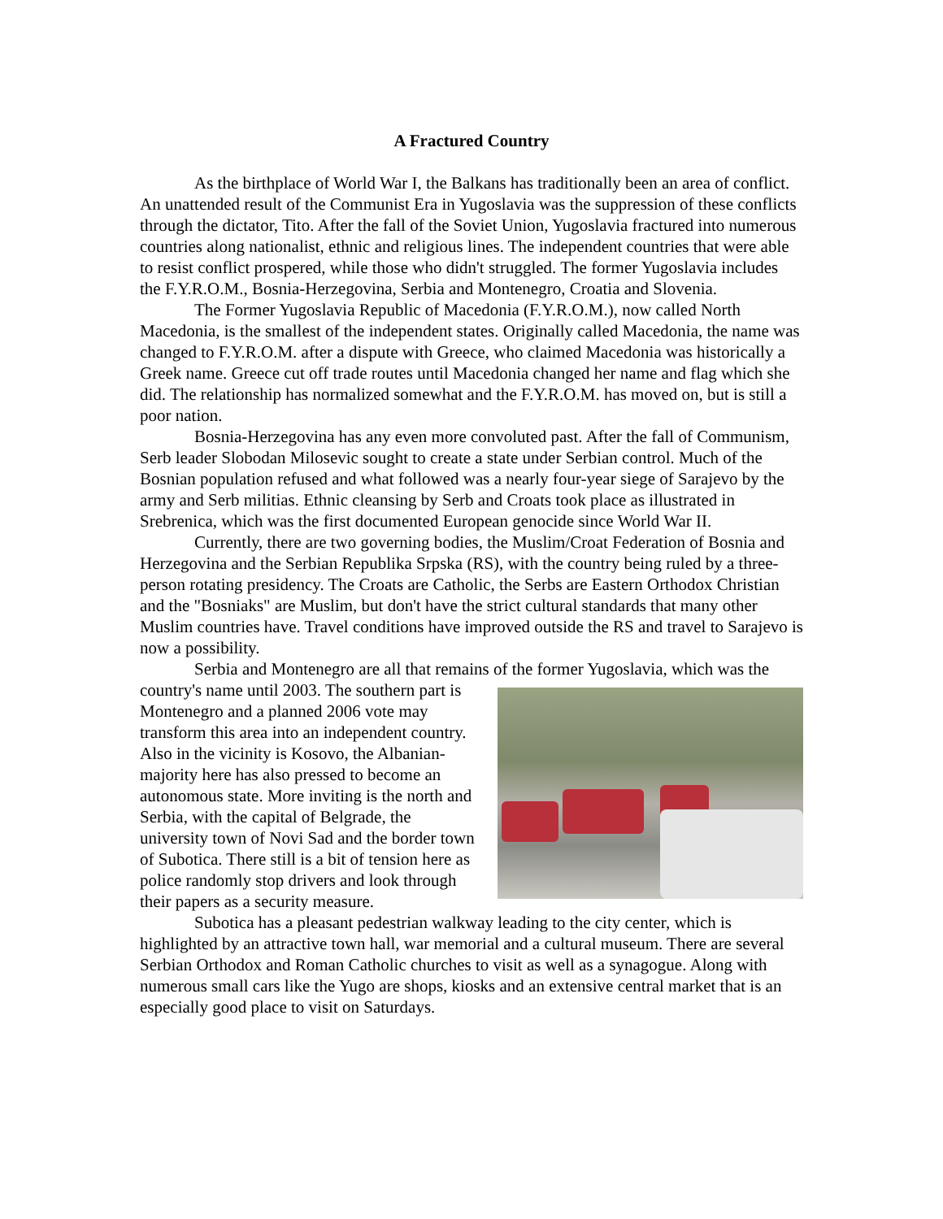A Fractured Country
As the birthplace of World War I, the Balkans has traditionally been an area of conflict. An unattended result of the Communist Era in Yugoslavia was the suppression of these conflicts through the dictator, Tito. After the fall of the Soviet Union, Yugoslavia fractured into numerous countries along nationalist, ethnic and religious lines. The independent countries that were able to resist conflict prospered, while those who didn't struggled. The former Yugoslavia includes the F.Y.R.O.M., Bosnia-Herzegovina, Serbia and Montenegro, Croatia and Slovenia.
The Former Yugoslavia Republic of Macedonia (F.Y.R.O.M.), now called North Macedonia, is the smallest of the independent states. Originally called Macedonia, the name was changed to F.Y.R.O.M. after a dispute with Greece, who claimed Macedonia was historically a Greek name. Greece cut off trade routes until Macedonia changed her name and flag which she did. The relationship has normalized somewhat and the F.Y.R.O.M. has moved on, but is still a poor nation.
Bosnia-Herzegovina has any even more convoluted past. After the fall of Communism, Serb leader Slobodan Milosevic sought to create a state under Serbian control. Much of the Bosnian population refused and what followed was a nearly four-year siege of Sarajevo by the army and Serb militias. Ethnic cleansing by Serb and Croats took place as illustrated in Srebrenica, which was the first documented European genocide since World War II.
Currently, there are two governing bodies, the Muslim/Croat Federation of Bosnia and Herzegovina and the Serbian Republika Srpska (RS), with the country being ruled by a three-person rotating presidency. The Croats are Catholic, the Serbs are Eastern Orthodox Christian and the "Bosniaks" are Muslim, but don't have the strict cultural standards that many other Muslim countries have. Travel conditions have improved outside the RS and travel to Sarajevo is now a possibility.
Serbia and Montenegro are all that remains of the former Yugoslavia, which was the country's name until 2003. The southern part is Montenegro and a planned 2006 vote may transform this area into an independent country. Also in the vicinity is Kosovo, the Albanian-majority here has also pressed to become an autonomous state. More inviting is the north and Serbia, with the capital of Belgrade, the university town of Novi Sad and the border town of Subotica. There still is a bit of tension here as police randomly stop drivers and look through their papers as a security measure.
Subotica has a pleasant pedestrian walkway leading to the city center, which is highlighted by an attractive town hall, war memorial and a cultural museum. There are several Serbian Orthodox and Roman Catholic churches to visit as well as a synagogue. Along with numerous small cars like the Yugo are shops, kiosks and an extensive central market that is an especially good place to visit on Saturdays.